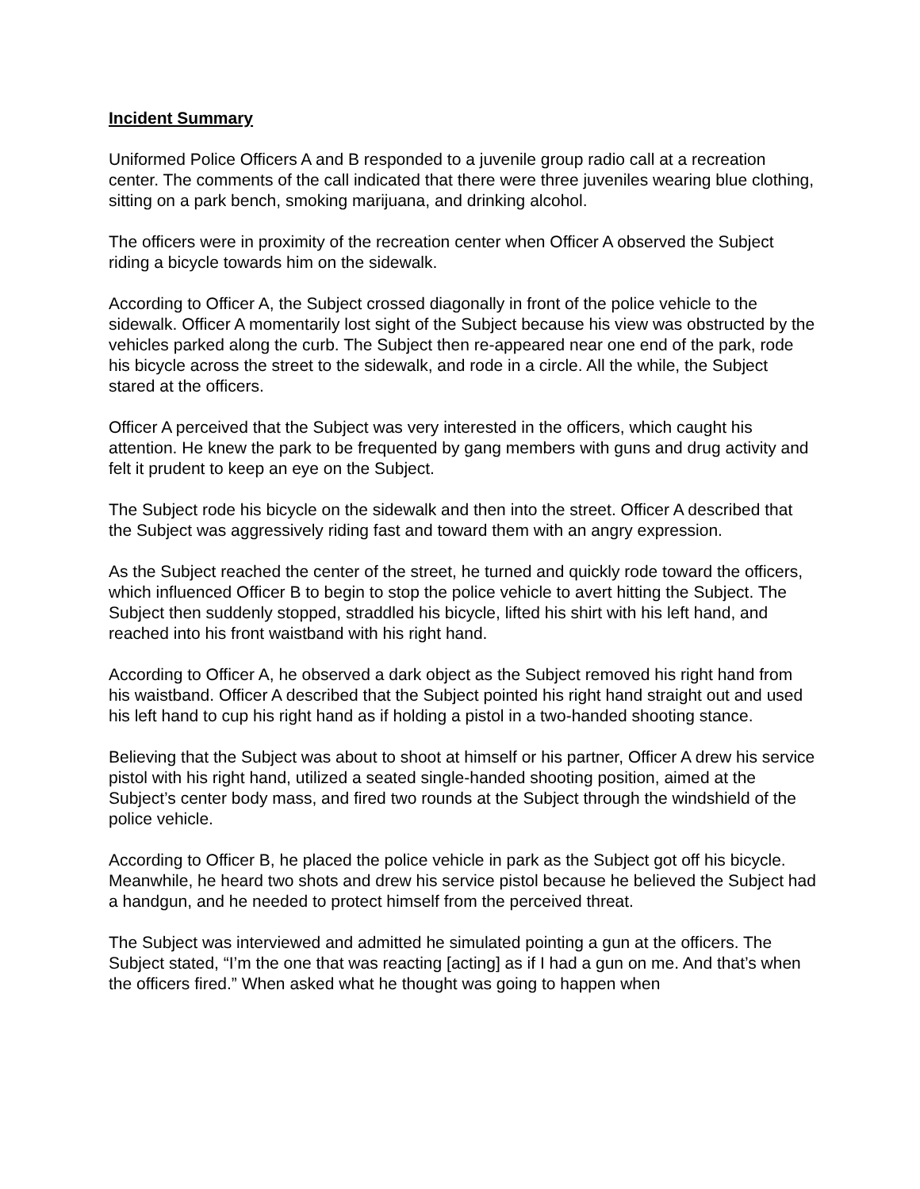Incident Summary
Uniformed Police Officers A and B responded to a juvenile group radio call at a recreation center. The comments of the call indicated that there were three juveniles wearing blue clothing, sitting on a park bench, smoking marijuana, and drinking alcohol.
The officers were in proximity of the recreation center when Officer A observed the Subject riding a bicycle towards him on the sidewalk.
According to Officer A, the Subject crossed diagonally in front of the police vehicle to the sidewalk. Officer A momentarily lost sight of the Subject because his view was obstructed by the vehicles parked along the curb. The Subject then re-appeared near one end of the park, rode his bicycle across the street to the sidewalk, and rode in a circle. All the while, the Subject stared at the officers.
Officer A perceived that the Subject was very interested in the officers, which caught his attention. He knew the park to be frequented by gang members with guns and drug activity and felt it prudent to keep an eye on the Subject.
The Subject rode his bicycle on the sidewalk and then into the street. Officer A described that the Subject was aggressively riding fast and toward them with an angry expression.
As the Subject reached the center of the street, he turned and quickly rode toward the officers, which influenced Officer B to begin to stop the police vehicle to avert hitting the Subject. The Subject then suddenly stopped, straddled his bicycle, lifted his shirt with his left hand, and reached into his front waistband with his right hand.
According to Officer A, he observed a dark object as the Subject removed his right hand from his waistband. Officer A described that the Subject pointed his right hand straight out and used his left hand to cup his right hand as if holding a pistol in a two-handed shooting stance.
Believing that the Subject was about to shoot at himself or his partner, Officer A drew his service pistol with his right hand, utilized a seated single-handed shooting position, aimed at the Subject’s center body mass, and fired two rounds at the Subject through the windshield of the police vehicle.
According to Officer B, he placed the police vehicle in park as the Subject got off his bicycle. Meanwhile, he heard two shots and drew his service pistol because he believed the Subject had a handgun, and he needed to protect himself from the perceived threat.
The Subject was interviewed and admitted he simulated pointing a gun at the officers. The Subject stated, “I’m the one that was reacting [acting] as if I had a gun on me. And that’s when the officers fired.” When asked what he thought was going to happen when